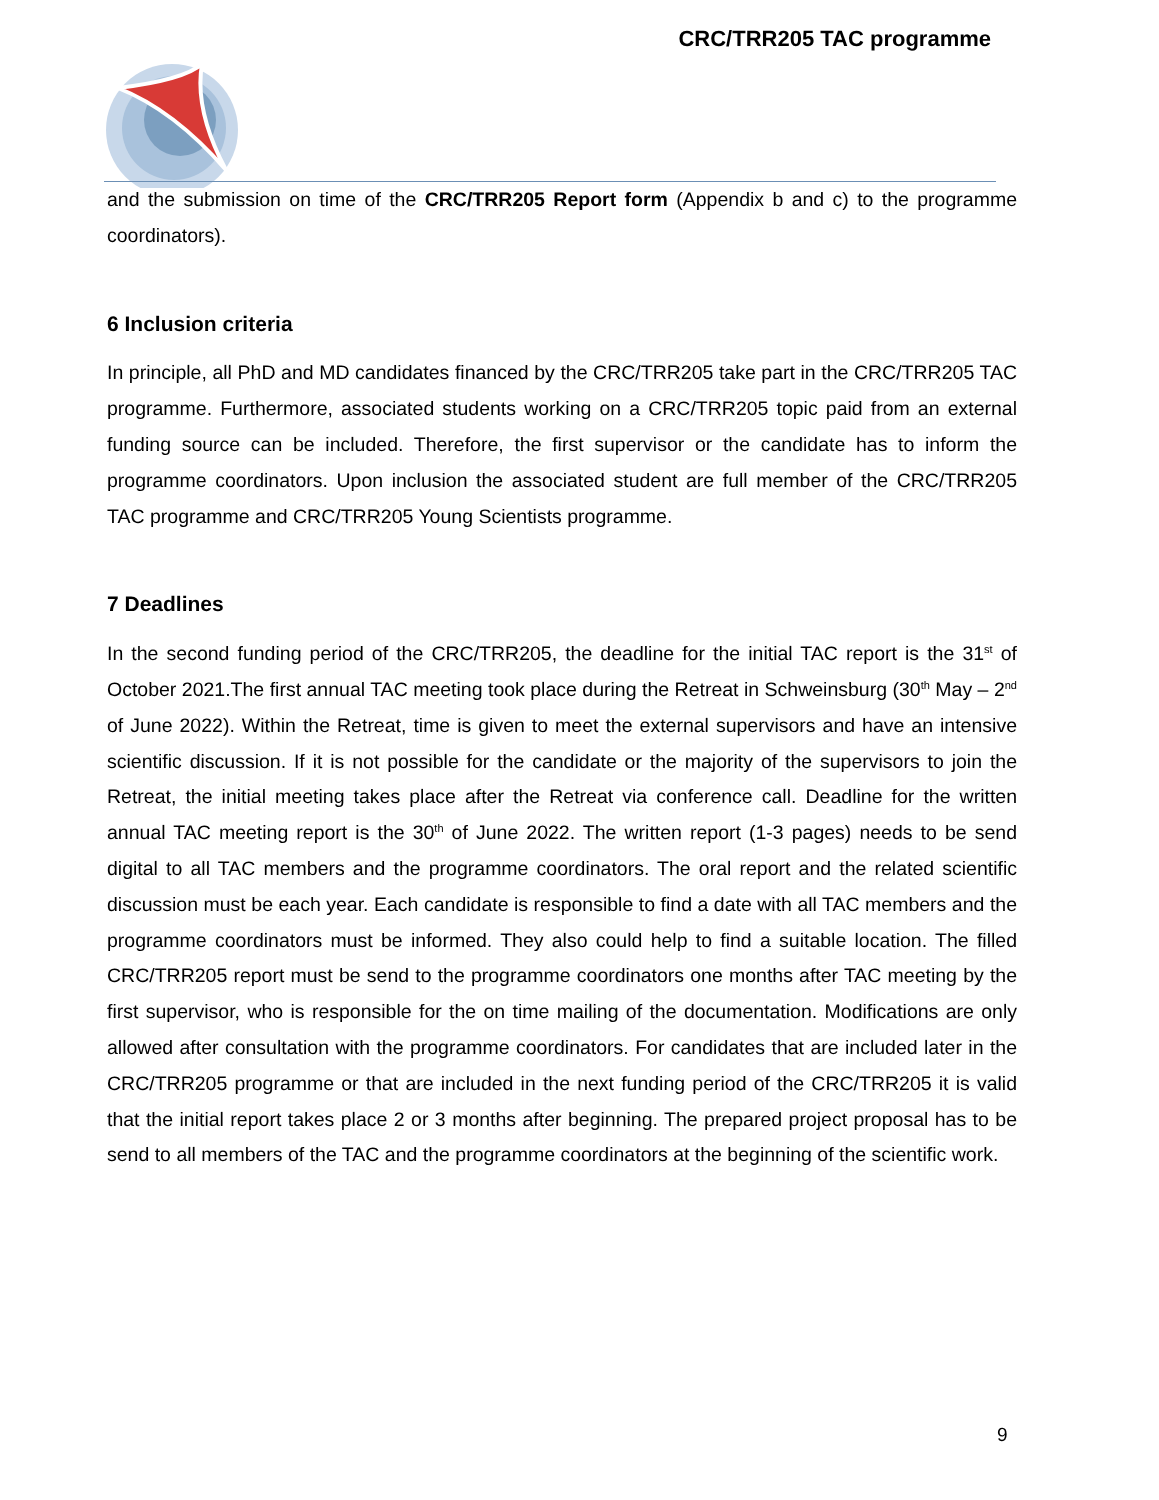CRC/TRR205 TAC programme
and the submission on time of the CRC/TRR205 Report form (Appendix b and c) to the programme coordinators).
6 Inclusion criteria
In principle, all PhD and MD candidates financed by the CRC/TRR205 take part in the CRC/TRR205 TAC programme. Furthermore, associated students working on a CRC/TRR205 topic paid from an external funding source can be included. Therefore, the first supervisor or the candidate has to inform the programme coordinators. Upon inclusion the associated student are full member of the CRC/TRR205 TAC programme and CRC/TRR205 Young Scientists programme.
7 Deadlines
In the second funding period of the CRC/TRR205, the deadline for the initial TAC report is the 31<sup>st</sup> of October 2021.The first annual TAC meeting took place during the Retreat in Schweinsburg (30<sup>th</sup> May – 2<sup>nd</sup> of June 2022). Within the Retreat, time is given to meet the external supervisors and have an intensive scientific discussion. If it is not possible for the candidate or the majority of the supervisors to join the Retreat, the initial meeting takes place after the Retreat via conference call. Deadline for the written annual TAC meeting report is the 30<sup>th</sup> of June 2022. The written report (1-3 pages) needs to be send digital to all TAC members and the programme coordinators. The oral report and the related scientific discussion must be each year. Each candidate is responsible to find a date with all TAC members and the programme coordinators must be informed. They also could help to find a suitable location. The filled CRC/TRR205 report must be send to the programme coordinators one months after TAC meeting by the first supervisor, who is responsible for the on time mailing of the documentation. Modifications are only allowed after consultation with the programme coordinators. For candidates that are included later in the CRC/TRR205 programme or that are included in the next funding period of the CRC/TRR205 it is valid that the initial report takes place 2 or 3 months after beginning. The prepared project proposal has to be send to all members of the TAC and the programme coordinators at the beginning of the scientific work.
9